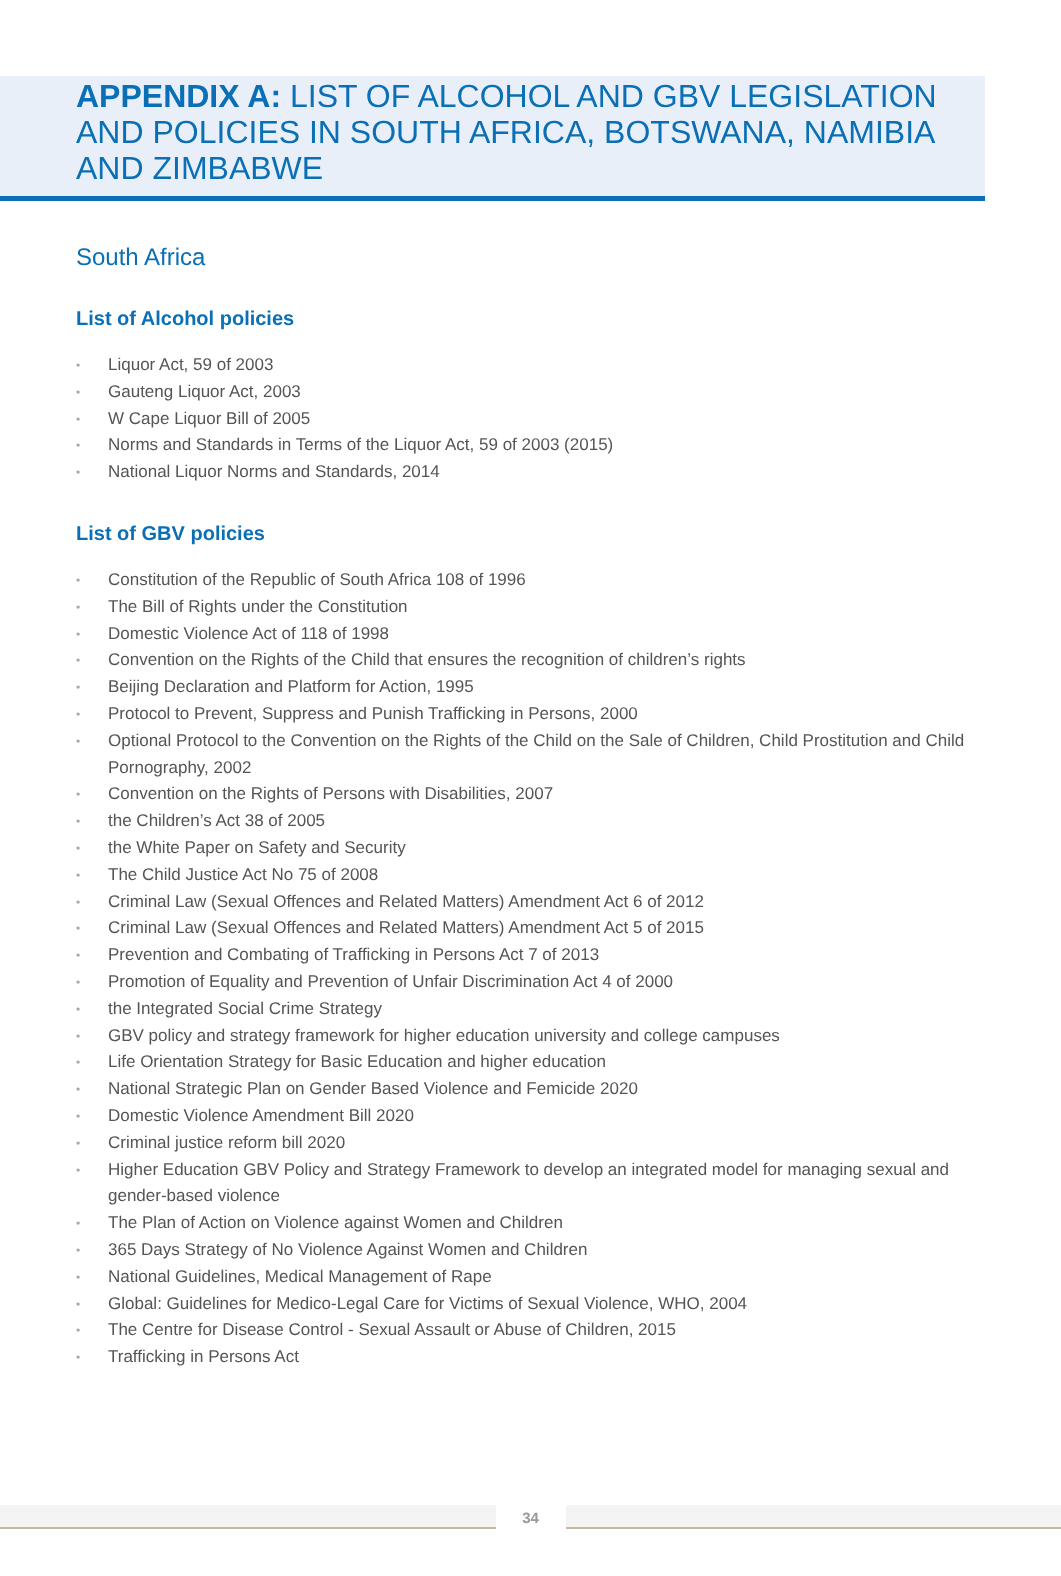APPENDIX A: LIST OF ALCOHOL AND GBV LEGISLATION AND POLICIES IN SOUTH AFRICA, BOTSWANA, NAMIBIA AND ZIMBABWE
South Africa
List of Alcohol policies
• Liquor Act, 59 of 2003
• Gauteng Liquor Act, 2003
• W Cape Liquor Bill of 2005
• Norms and Standards in Terms of the Liquor Act, 59 of 2003 (2015)
• National Liquor Norms and Standards, 2014
List of GBV policies
• Constitution of the Republic of South Africa 108 of 1996
• The Bill of Rights under the Constitution
• Domestic Violence Act of 118 of 1998
• Convention on the Rights of the Child that ensures the recognition of children’s rights
• Beijing Declaration and Platform for Action, 1995
• Protocol to Prevent, Suppress and Punish Trafficking in Persons, 2000
• Optional Protocol to the Convention on the Rights of the Child on the Sale of Children, Child Prostitution and Child Pornography, 2002
• Convention on the Rights of Persons with Disabilities, 2007
• the Children’s Act 38 of 2005
• the White Paper on Safety and Security
• The Child Justice Act No 75 of 2008
• Criminal Law (Sexual Offences and Related Matters) Amendment Act 6 of 2012
• Criminal Law (Sexual Offences and Related Matters) Amendment Act 5 of 2015
• Prevention and Combating of Trafficking in Persons Act 7 of 2013
• Promotion of Equality and Prevention of Unfair Discrimination Act 4 of 2000
• the Integrated Social Crime Strategy
• GBV policy and strategy framework for higher education university and college campuses
• Life Orientation Strategy for Basic Education and higher education
• National Strategic Plan on Gender Based Violence and Femicide 2020
• Domestic Violence Amendment Bill 2020
• Criminal justice reform bill 2020
• Higher Education GBV Policy and Strategy Framework to develop an integrated model for managing sexual and gender-based violence
• The Plan of Action on Violence against Women and Children
• 365 Days Strategy of No Violence Against Women and Children
• National Guidelines, Medical Management of Rape
• Global: Guidelines for Medico-Legal Care for Victims of Sexual Violence, WHO, 2004
• The Centre for Disease Control - Sexual Assault or Abuse of Children, 2015
• Trafficking in Persons Act
34